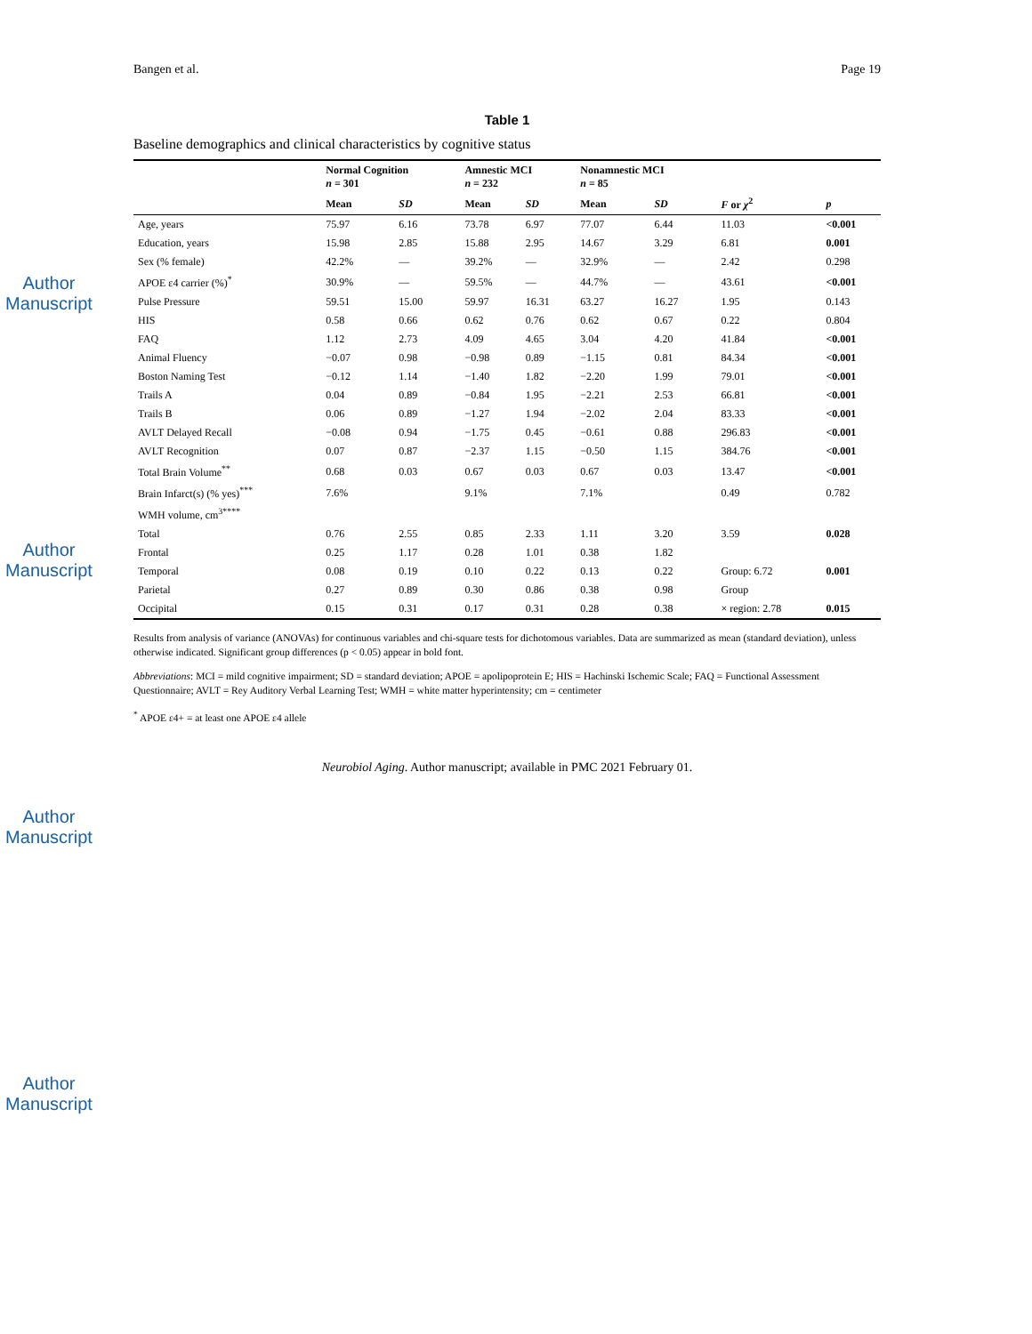Author Manuscript
Author Manuscript
Author Manuscript
Author Manuscript
Bangen et al. Page 19
Table 1
Baseline demographics and clinical characteristics by cognitive status
| | Normal Cognition n = 301 | | Amnestic MCI n = 232 | | Nonamnestic MCI n = 85 | | | |
| --- | --- | --- | --- | --- | --- | --- | --- | --- |
| | Mean | SD | Mean | SD | Mean | SD | F or χ<sup>2</sup> | p |
| Age, years | 75.97 | 6.16 | 73.78 | 6.97 | 77.07 | 6.44 | 11.03 | <0.001 |
| Education, years | 15.98 | 2.85 | 15.88 | 2.95 | 14.67 | 3.29 | 6.81 | 0.001 |
| Sex (% female) | 42.2% | — | 39.2% | — | 32.9% | — | 2.42 | 0.298 |
| APOE ε4 carrier (%)<sup>*</sup> | 30.9% | — | 59.5% | — | 44.7% | — | 43.61 | <0.001 |
| Pulse Pressure | 59.51 | 15.00 | 59.97 | 16.31 | 63.27 | 16.27 | 1.95 | 0.143 |
| HIS | 0.58 | 0.66 | 0.62 | 0.76 | 0.62 | 0.67 | 0.22 | 0.804 |
| FAQ | 1.12 | 2.73 | 4.09 | 4.65 | 3.04 | 4.20 | 41.84 | <0.001 |
| Animal Fluency | −0.07 | 0.98 | −0.98 | 0.89 | −1.15 | 0.81 | 84.34 | <0.001 |
| Boston Naming Test | −0.12 | 1.14 | −1.40 | 1.82 | −2.20 | 1.99 | 79.01 | <0.001 |
| Trails A | 0.04 | 0.89 | −0.84 | 1.95 | −2.21 | 2.53 | 66.81 | <0.001 |
| Trails B | 0.06 | 0.89 | −1.27 | 1.94 | −2.02 | 2.04 | 83.33 | <0.001 |
| AVLT Delayed Recall | −0.08 | 0.94 | −1.75 | 0.45 | −0.61 | 0.88 | 296.83 | <0.001 |
| AVLT Recognition | 0.07 | 0.87 | −2.37 | 1.15 | −0.50 | 1.15 | 384.76 | <0.001 |
| Total Brain Volume<sup>**</sup> | 0.68 | 0.03 | 0.67 | 0.03 | 0.67 | 0.03 | 13.47 | <0.001 |
| Brain Infarct(s) (% yes)<sup>***</sup> | 7.6% | | 9.1% | | 7.1% | | 0.49 | 0.782 |
| WMH volume, cm<sup>3</sup><sup>****</sup> | | | | | | | | |
| Total | 0.76 | 2.55 | 0.85 | 2.33 | 1.11 | 3.20 | 3.59 | 0.028 |
| Frontal | 0.25 | 1.17 | 0.28 | 1.01 | 0.38 | 1.82 | | |
| Temporal | 0.08 | 0.19 | 0.10 | 0.22 | 0.13 | 0.22 | Group: 6.72 | 0.001 |
| Parietal | 0.27 | 0.89 | 0.30 | 0.86 | 0.38 | 0.98 | Group | |
| Occipital | 0.15 | 0.31 | 0.17 | 0.31 | 0.28 | 0.38 | × region: 2.78 | 0.015 |
Results from analysis of variance (ANOVAs) for continuous variables and chi-square tests for dichotomous variables. Data are summarized as mean (standard deviation), unless otherwise indicated. Significant group differences (p < 0.05) appear in bold font.
Abbreviations: MCI = mild cognitive impairment; SD = standard deviation; APOE = apolipoprotein E; HIS = Hachinski Ischemic Scale; FAQ = Functional Assessment Questionnaire; AVLT = Rey Auditory Verbal Learning Test; WMH = white matter hyperintensity; cm = centimeter
<sup>*</sup> APOE ε4+ = at least one APOE ε4 allele
Neurobiol Aging. Author manuscript; available in PMC 2021 February 01.